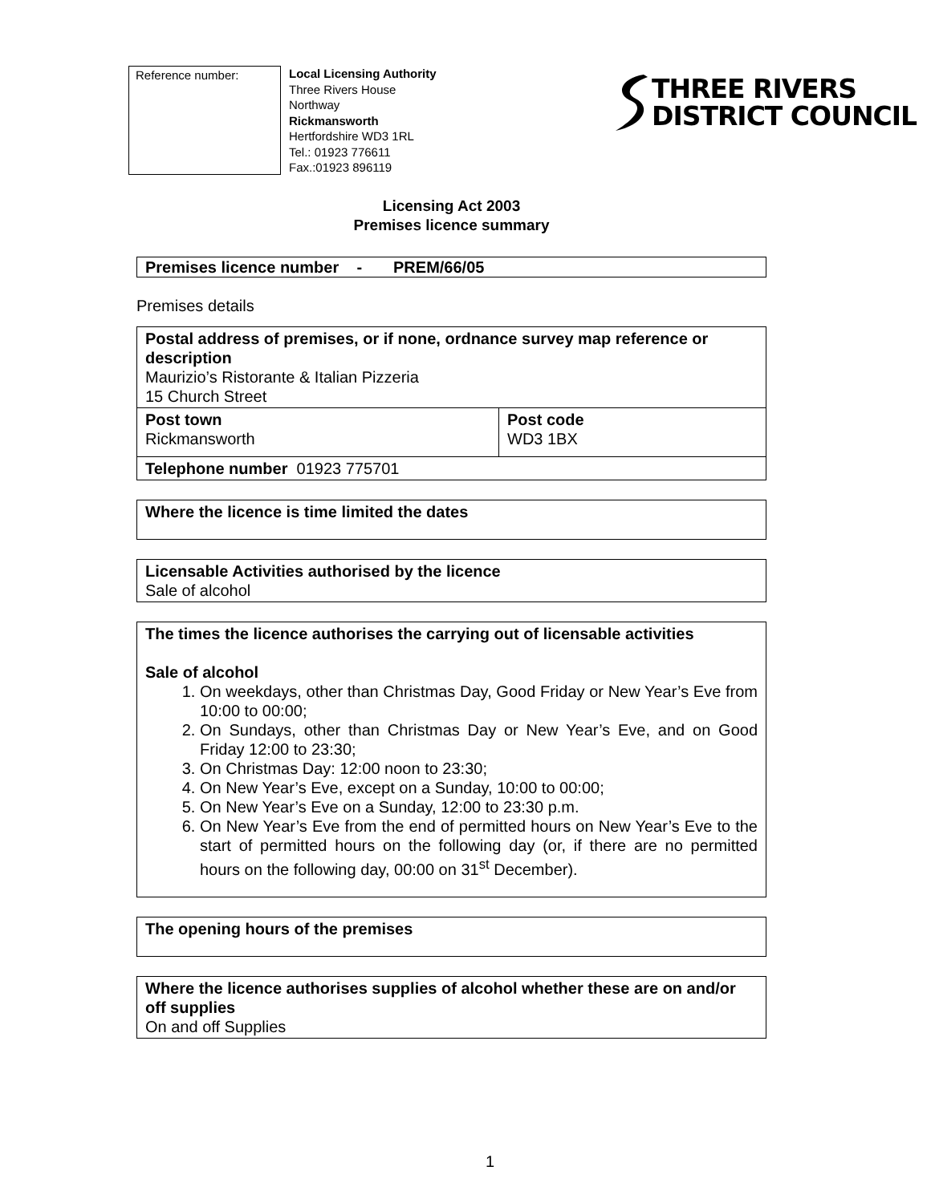Reference number:
Local Licensing Authority
Three Rivers House
Northway
Rickmansworth
Hertfordshire WD3 1RL
Tel.: 01923 776611
Fax.:01923 896119
THREE RIVERS
DISTRICT COUNCIL
Licensing Act 2003
Premises licence summary
Premises licence number - PREM/66/05
Premises details
| Postal address of premises, or if none, ordnance survey map reference or description Maurizio’s Ristorante & Italian Pizzeria 15 Church Street | |
| Post town Rickmansworth | Post code WD3 1BX |
| Telephone number 01923 775701 | |
Where the licence is time limited the dates
Licensable Activities authorised by the licence
Sale of alcohol
The times the licence authorises the carrying out of licensable activities
Sale of alcohol
1. On weekdays, other than Christmas Day, Good Friday or New Year’s Eve from 10:00 to 00:00;
2. On Sundays, other than Christmas Day or New Year’s Eve, and on Good Friday 12:00 to 23:30;
3. On Christmas Day: 12:00 noon to 23:30;
4. On New Year’s Eve, except on a Sunday, 10:00 to 00:00;
5. On New Year’s Eve on a Sunday, 12:00 to 23:30 p.m.
6. On New Year’s Eve from the end of permitted hours on New Year’s Eve to the start of permitted hours on the following day (or, if there are no permitted hours on the following day, 00:00 on 31<sup>st</sup> December).
The opening hours of the premises
Where the licence authorises supplies of alcohol whether these are on and/or off supplies
On and off Supplies
1